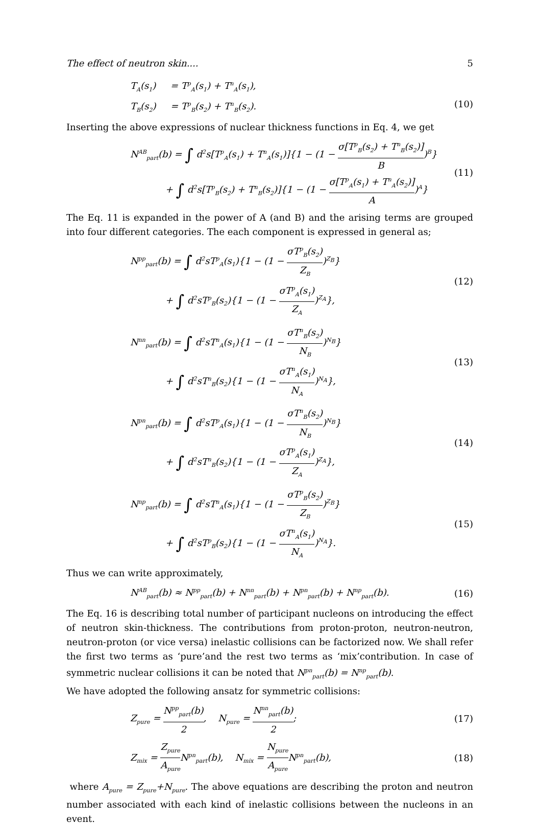The effect of neutron skin.... 5
T<sub>A</sub>(s<sub>1</sub>) = T<sup>p</sup><sub>A</sub>(s<sub>1</sub>) + T<sup>n</sup><sub>A</sub>(s<sub>1</sub>),
T<sub>B</sub>(s<sub>2</sub>) = T<sup>p</sup><sub>B</sub>(s<sub>2</sub>) + T<sup>n</sup><sub>B</sub>(s<sub>2</sub>).
(10)
Inserting the above expressions of nuclear thickness functions in Eq. 4, we get
N<sup>AB</sup><sub>part</sub>(b) = ∫ d<sup>2</sup>s[T<sup>p</sup><sub>A</sub>(s<sub>1</sub>) + T<sup>n</sup><sub>A</sub>(s<sub>1</sub>)]{1 − (1 − σ[T<sup>p</sup><sub>B</sub>(s<sub>2</sub>) + T<sup>n</sup><sub>B</sub>(s<sub>2</sub>)] B)<sup>B</sup>}
+ ∫ d<sup>2</sup>s[T<sup>p</sup><sub>B</sub>(s<sub>2</sub>) + T<sup>n</sup><sub>B</sub>(s<sub>2</sub>)]{1 − (1 − σ[T<sup>p</sup><sub>A</sub>(s<sub>1</sub>) + T<sup>n</sup><sub>A</sub>(s<sub>2</sub>)] A)<sup>A</sup>}
(11)
The Eq. 11 is expanded in the power of A (and B) and the arising terms are grouped into four different categories. The each component is expressed in general as;
N<sup>pp</sup><sub>part</sub>(b) = ∫ d<sup>2</sup>sT<sup>p</sup><sub>A</sub>(s<sub>1</sub>){1 − (1 − σT<sup>p</sup><sub>B</sub>(s<sub>2</sub>) Z<sub>B</sub>)<sup>Z<sub>B</sub></sup>}
+ ∫ d<sup>2</sup>sT<sup>p</sup><sub>B</sub>(s<sub>2</sub>){1 − (1 − σT<sup>p</sup><sub>A</sub>(s<sub>1</sub>) Z<sub>A</sub>)<sup>Z<sub>A</sub></sup>},
(12)
N<sup>nn</sup><sub>part</sub>(b) = ∫ d<sup>2</sup>sT<sup>n</sup><sub>A</sub>(s<sub>1</sub>){1 − (1 − σT<sup>n</sup><sub>B</sub>(s<sub>2</sub>) N<sub>B</sub>)<sup>N<sub>B</sub></sup>}
+ ∫ d<sup>2</sup>sT<sup>n</sup><sub>B</sub>(s<sub>2</sub>){1 − (1 − σT<sup>n</sup><sub>A</sub>(s<sub>1</sub>) N<sub>A</sub>)<sup>N<sub>A</sub></sup>},
(13)
N<sup>pn</sup><sub>part</sub>(b) = ∫ d<sup>2</sup>sT<sup>p</sup><sub>A</sub>(s<sub>1</sub>){1 − (1 − σT<sup>n</sup><sub>B</sub>(s<sub>2</sub>) N<sub>B</sub>)<sup>N<sub>B</sub></sup>}
+ ∫ d<sup>2</sup>sT<sup>n</sup><sub>B</sub>(s<sub>2</sub>){1 − (1 − σT<sup>p</sup><sub>A</sub>(s<sub>1</sub>) Z<sub>A</sub>)<sup>Z<sub>A</sub></sup>},
(14)
N<sup>np</sup><sub>part</sub>(b) = ∫ d<sup>2</sup>sT<sup>n</sup><sub>A</sub>(s<sub>1</sub>){1 − (1 − σT<sup>p</sup><sub>B</sub>(s<sub>2</sub>) Z<sub>B</sub>)<sup>Z<sub>B</sub></sup>}
+ ∫ d<sup>2</sup>sT<sup>p</sup><sub>B</sub>(s<sub>2</sub>){1 − (1 − σT<sup>n</sup><sub>A</sub>(s<sub>1</sub>) N<sub>A</sub>)<sup>N<sub>A</sub></sup>}.
(15)
Thus we can write approximately,
N<sup>AB</sup><sub>part</sub>(b) ≈ N<sup>pp</sup><sub>part</sub>(b) + N<sup>nn</sup><sub>part</sub>(b) + N<sup>pn</sup><sub>part</sub>(b) + N<sup>np</sup><sub>part</sub>(b).
(16)
The Eq. 16 is describing total number of participant nucleons on introducing the effect of neutron skin-thickness. The contributions from proton-proton, neutron-neutron, neutron-proton (or vice versa) inelastic collisions can be factorized now. We shall refer the first two terms as ‘pure’and the rest two terms as ‘mix’contribution. In case of symmetric nuclear collisions it can be noted that N<sup>pn</sup><sub>part</sub>(b) = N<sup>np</sup><sub>part</sub>(b).
We have adopted the following ansatz for symmetric collisions:
Z<sub>pure</sub> = N<sup>pp</sup><sub>part</sub>(b) 2, N<sub>pure</sub> = N<sup>nn</sup><sub>part</sub>(b) 2;
(17)
Z<sub>mix</sub> = Z<sub>pure</sub> A<sub>pure</sub> N<sup>pn</sup><sub>part</sub>(b), N<sub>mix</sub> = N<sub>pure</sub> A<sub>pure</sub> N<sup>pn</sup><sub>part</sub>(b),
(18)
where A<sub>pure</sub> = Z<sub>pure</sub>+N<sub>pure</sub>. The above equations are describing the proton and neutron number associated with each kind of inelastic collisions between the nucleons in an event.